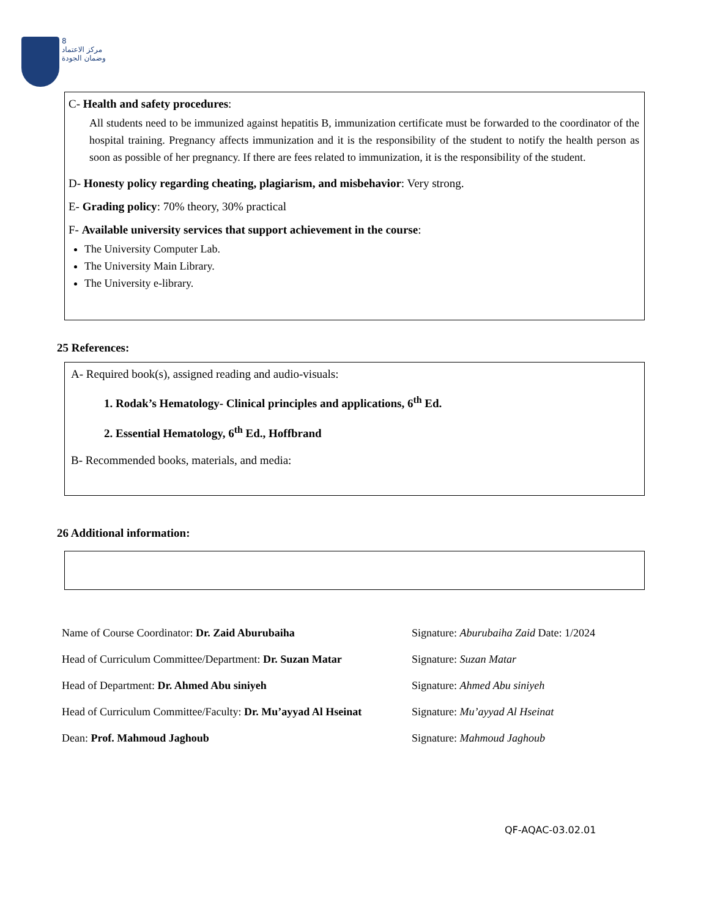8
مركز الاعتماد
وضمان الجودة
C- Health and safety procedures:
All students need to be immunized against hepatitis B, immunization certificate must be forwarded to the coordinator of the hospital training. Pregnancy affects immunization and it is the responsibility of the student to notify the health person as soon as possible of her pregnancy. If there are fees related to immunization, it is the responsibility of the student.
D- Honesty policy regarding cheating, plagiarism, and misbehavior: Very strong.
E- Grading policy: 70% theory, 30% practical
F- Available university services that support achievement in the course:
The University Computer Lab.
The University Main Library.
The University e-library.
25 References:
A- Required book(s), assigned reading and audio-visuals:
1. Rodak’s Hematology- Clinical principles and applications, 6<sup>th</sup> Ed.
2. Essential Hematology, 6<sup>th</sup> Ed., Hoffbrand
B- Recommended books, materials, and media:
26 Additional information:
Name of Course Coordinator: Dr. Zaid Aburubaiha Signature: Aburubaiha Zaid Date: 1/2024
Head of Curriculum Committee/Department: Dr. Suzan Matar
Signature: Suzan Matar
Head of Department: Dr. Ahmed Abu siniyeh Signature: Ahmed Abu siniyeh
Head of Curriculum Committee/Faculty: Dr. Mu’ayyad Al Hseinat
Signature: Mu’ayyad Al Hseinat
Dean: Prof. Mahmoud Jaghoub Signature: Mahmoud Jaghoub
QF-AQAC-03.02.01